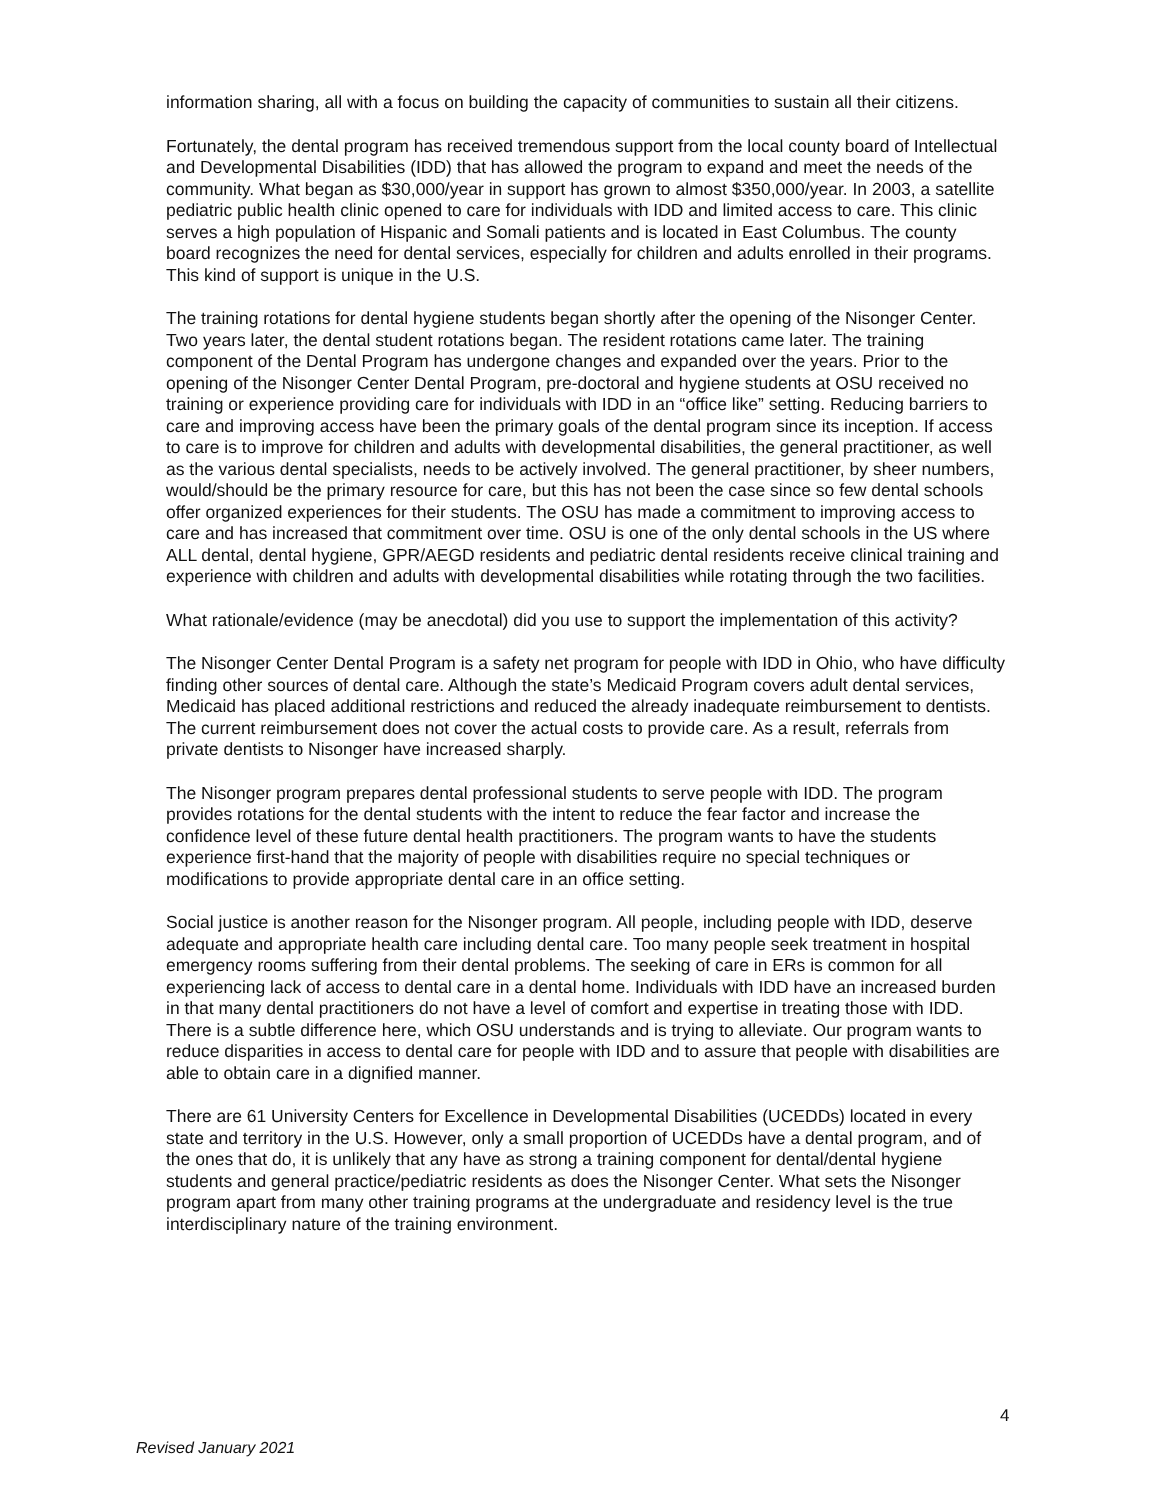information sharing, all with a focus on building the capacity of communities to sustain all their citizens.
Fortunately, the dental program has received tremendous support from the local county board of Intellectual and Developmental Disabilities (IDD) that has allowed the program to expand and meet the needs of the community. What began as $30,000/year in support has grown to almost $350,000/year. In 2003, a satellite pediatric public health clinic opened to care for individuals with IDD and limited access to care. This clinic serves a high population of Hispanic and Somali patients and is located in East Columbus. The county board recognizes the need for dental services, especially for children and adults enrolled in their programs. This kind of support is unique in the U.S.
The training rotations for dental hygiene students began shortly after the opening of the Nisonger Center. Two years later, the dental student rotations began. The resident rotations came later. The training component of the Dental Program has undergone changes and expanded over the years. Prior to the opening of the Nisonger Center Dental Program, pre-doctoral and hygiene students at OSU received no training or experience providing care for individuals with IDD in an “office like” setting. Reducing barriers to care and improving access have been the primary goals of the dental program since its inception. If access to care is to improve for children and adults with developmental disabilities, the general practitioner, as well as the various dental specialists, needs to be actively involved. The general practitioner, by sheer numbers, would/should be the primary resource for care, but this has not been the case since so few dental schools offer organized experiences for their students. The OSU has made a commitment to improving access to care and has increased that commitment over time. OSU is one of the only dental schools in the US where ALL dental, dental hygiene, GPR/AEGD residents and pediatric dental residents receive clinical training and experience with children and adults with developmental disabilities while rotating through the two facilities.
What rationale/evidence (may be anecdotal) did you use to support the implementation of this activity?
The Nisonger Center Dental Program is a safety net program for people with IDD in Ohio, who have difficulty finding other sources of dental care. Although the state’s Medicaid Program covers adult dental services, Medicaid has placed additional restrictions and reduced the already inadequate reimbursement to dentists. The current reimbursement does not cover the actual costs to provide care. As a result, referrals from private dentists to Nisonger have increased sharply.
The Nisonger program prepares dental professional students to serve people with IDD. The program provides rotations for the dental students with the intent to reduce the fear factor and increase the confidence level of these future dental health practitioners. The program wants to have the students experience first-hand that the majority of people with disabilities require no special techniques or modifications to provide appropriate dental care in an office setting.
Social justice is another reason for the Nisonger program. All people, including people with IDD, deserve adequate and appropriate health care including dental care. Too many people seek treatment in hospital emergency rooms suffering from their dental problems. The seeking of care in ERs is common for all experiencing lack of access to dental care in a dental home. Individuals with IDD have an increased burden in that many dental practitioners do not have a level of comfort and expertise in treating those with IDD. There is a subtle difference here, which OSU understands and is trying to alleviate. Our program wants to reduce disparities in access to dental care for people with IDD and to assure that people with disabilities are able to obtain care in a dignified manner.
There are 61 University Centers for Excellence in Developmental Disabilities (UCEDDs) located in every state and territory in the U.S. However, only a small proportion of UCEDDs have a dental program, and of the ones that do, it is unlikely that any have as strong a training component for dental/dental hygiene students and general practice/pediatric residents as does the Nisonger Center. What sets the Nisonger program apart from many other training programs at the undergraduate and residency level is the true interdisciplinary nature of the training environment.
4
Revised January 2021